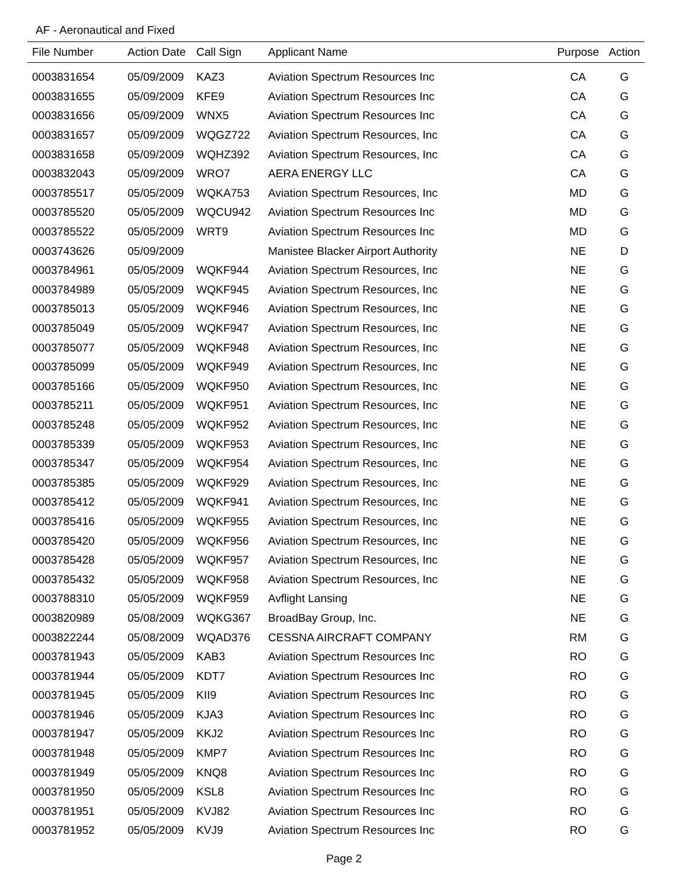AF - Aeronautical and Fixed
| File Number | Action Date | Call Sign | Applicant Name | Purpose | Action |
| --- | --- | --- | --- | --- | --- |
| 0003831654 | 05/09/2009 | KAZ3 | Aviation Spectrum Resources Inc | CA | G |
| 0003831655 | 05/09/2009 | KFE9 | Aviation Spectrum Resources Inc | CA | G |
| 0003831656 | 05/09/2009 | WNX5 | Aviation Spectrum Resources Inc | CA | G |
| 0003831657 | 05/09/2009 | WQGZ722 | Aviation Spectrum Resources, Inc | CA | G |
| 0003831658 | 05/09/2009 | WQHZ392 | Aviation Spectrum Resources, Inc | CA | G |
| 0003832043 | 05/09/2009 | WRO7 | AERA ENERGY LLC | CA | G |
| 0003785517 | 05/05/2009 | WQKA753 | Aviation Spectrum Resources, Inc | MD | G |
| 0003785520 | 05/05/2009 | WQCU942 | Aviation Spectrum Resources Inc | MD | G |
| 0003785522 | 05/05/2009 | WRT9 | Aviation Spectrum Resources Inc | MD | G |
| 0003743626 | 05/09/2009 | | Manistee Blacker Airport Authority | NE | D |
| 0003784961 | 05/05/2009 | WQKF944 | Aviation Spectrum Resources, Inc | NE | G |
| 0003784989 | 05/05/2009 | WQKF945 | Aviation Spectrum Resources, Inc | NE | G |
| 0003785013 | 05/05/2009 | WQKF946 | Aviation Spectrum Resources, Inc | NE | G |
| 0003785049 | 05/05/2009 | WQKF947 | Aviation Spectrum Resources, Inc | NE | G |
| 0003785077 | 05/05/2009 | WQKF948 | Aviation Spectrum Resources, Inc | NE | G |
| 0003785099 | 05/05/2009 | WQKF949 | Aviation Spectrum Resources, Inc | NE | G |
| 0003785166 | 05/05/2009 | WQKF950 | Aviation Spectrum Resources, Inc | NE | G |
| 0003785211 | 05/05/2009 | WQKF951 | Aviation Spectrum Resources, Inc | NE | G |
| 0003785248 | 05/05/2009 | WQKF952 | Aviation Spectrum Resources, Inc | NE | G |
| 0003785339 | 05/05/2009 | WQKF953 | Aviation Spectrum Resources, Inc | NE | G |
| 0003785347 | 05/05/2009 | WQKF954 | Aviation Spectrum Resources, Inc | NE | G |
| 0003785385 | 05/05/2009 | WQKF929 | Aviation Spectrum Resources, Inc | NE | G |
| 0003785412 | 05/05/2009 | WQKF941 | Aviation Spectrum Resources, Inc | NE | G |
| 0003785416 | 05/05/2009 | WQKF955 | Aviation Spectrum Resources, Inc | NE | G |
| 0003785420 | 05/05/2009 | WQKF956 | Aviation Spectrum Resources, Inc | NE | G |
| 0003785428 | 05/05/2009 | WQKF957 | Aviation Spectrum Resources, Inc | NE | G |
| 0003785432 | 05/05/2009 | WQKF958 | Aviation Spectrum Resources, Inc | NE | G |
| 0003788310 | 05/05/2009 | WQKF959 | Avflight Lansing | NE | G |
| 0003820989 | 05/08/2009 | WQKG367 | BroadBay Group, Inc. | NE | G |
| 0003822244 | 05/08/2009 | WQAD376 | CESSNA AIRCRAFT COMPANY | RM | G |
| 0003781943 | 05/05/2009 | KAB3 | Aviation Spectrum Resources Inc | RO | G |
| 0003781944 | 05/05/2009 | KDT7 | Aviation Spectrum Resources Inc | RO | G |
| 0003781945 | 05/05/2009 | KII9 | Aviation Spectrum Resources Inc | RO | G |
| 0003781946 | 05/05/2009 | KJA3 | Aviation Spectrum Resources Inc | RO | G |
| 0003781947 | 05/05/2009 | KKJ2 | Aviation Spectrum Resources Inc | RO | G |
| 0003781948 | 05/05/2009 | KMP7 | Aviation Spectrum Resources Inc | RO | G |
| 0003781949 | 05/05/2009 | KNQ8 | Aviation Spectrum Resources Inc | RO | G |
| 0003781950 | 05/05/2009 | KSL8 | Aviation Spectrum Resources Inc | RO | G |
| 0003781951 | 05/05/2009 | KVJ82 | Aviation Spectrum Resources Inc | RO | G |
| 0003781952 | 05/05/2009 | KVJ9 | Aviation Spectrum Resources Inc | RO | G |
Page 2